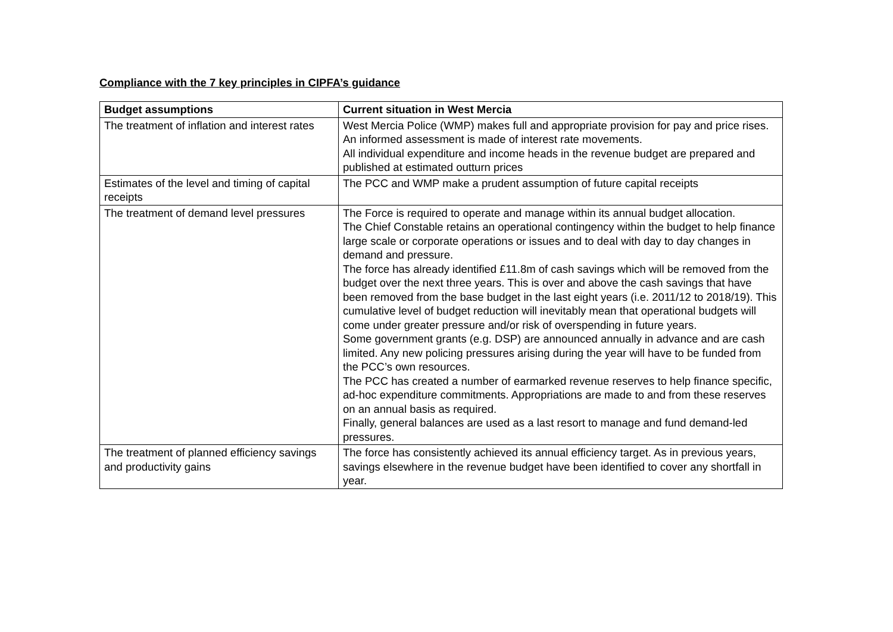Compliance with the 7 key principles in CIPFA’s guidance
| Budget assumptions | Current situation in West Mercia |
| --- | --- |
| The treatment of inflation and interest rates | West Mercia Police (WMP) makes full and appropriate provision for pay and price rises. An informed assessment is made of interest rate movements. All individual expenditure and income heads in the revenue budget are prepared and published at estimated outturn prices |
| Estimates of the level and timing of capital receipts | The PCC and WMP make a prudent assumption of future capital receipts |
| The treatment of demand level pressures | The Force is required to operate and manage within its annual budget allocation. The Chief Constable retains an operational contingency within the budget to help finance large scale or corporate operations or issues and to deal with day to day changes in demand and pressure. The force has already identified £11.8m of cash savings which will be removed from the budget over the next three years. This is over and above the cash savings that have been removed from the base budget in the last eight years (i.e. 2011/12 to 2018/19). This cumulative level of budget reduction will inevitably mean that operational budgets will come under greater pressure and/or risk of overspending in future years. Some government grants (e.g. DSP) are announced annually in advance and are cash limited. Any new policing pressures arising during the year will have to be funded from the PCC’s own resources. The PCC has created a number of earmarked revenue reserves to help finance specific, ad-hoc expenditure commitments. Appropriations are made to and from these reserves on an annual basis as required. Finally, general balances are used as a last resort to manage and fund demand-led pressures. |
| The treatment of planned efficiency savings and productivity gains | The force has consistently achieved its annual efficiency target. As in previous years, savings elsewhere in the revenue budget have been identified to cover any shortfall in year. |